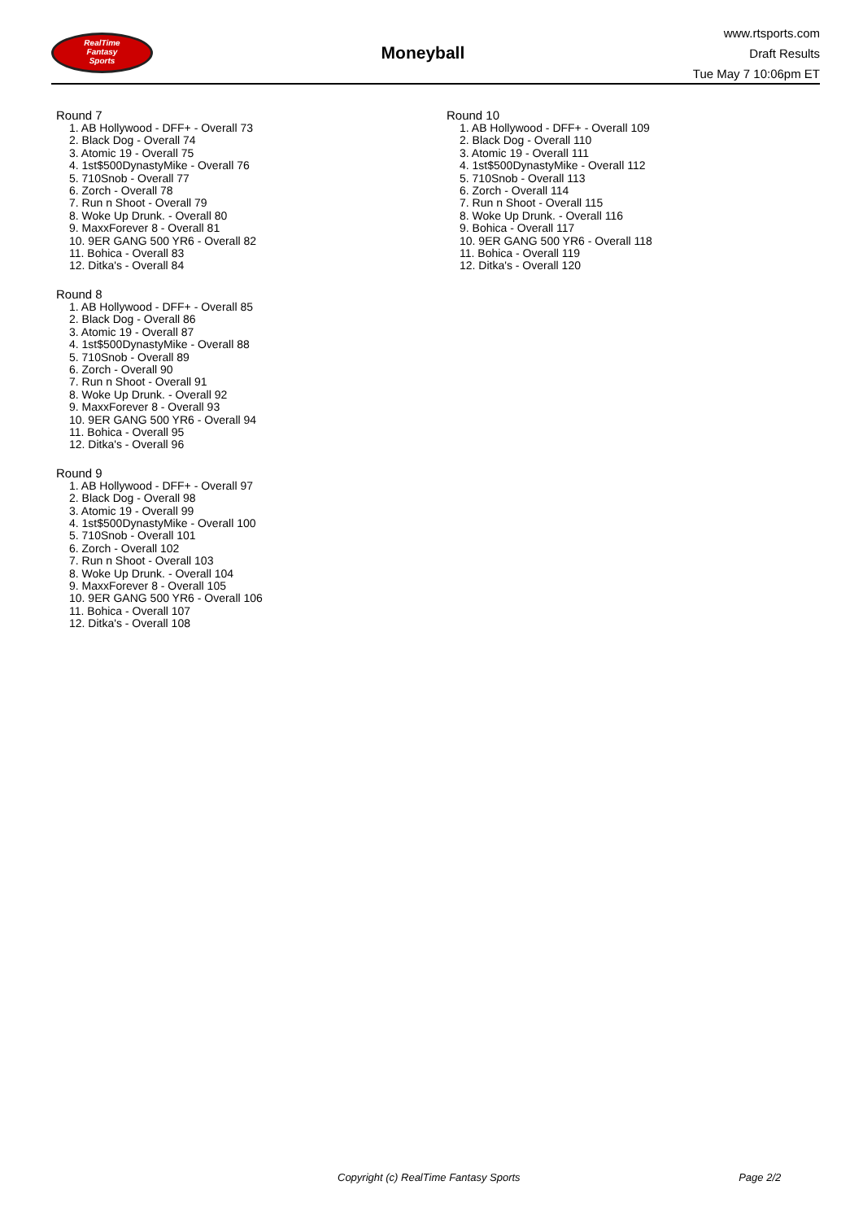RealTime
Fantasy
Sports
Moneyball
www.rtsports.com
Draft Results
Tue May 7 10:06pm ET
Round 7
1. AB Hollywood - DFF+ - Overall 73
2. Black Dog - Overall 74
3. Atomic 19 - Overall 75
4. 1st$500DynastyMike - Overall 76
5. 710Snob - Overall 77
6. Zorch - Overall 78
7. Run n Shoot - Overall 79
8. Woke Up Drunk. - Overall 80
9. MaxxForever 8 - Overall 81
10. 9ER GANG 500 YR6 - Overall 82
11. Bohica - Overall 83
12. Ditka's - Overall 84
Round 8
1. AB Hollywood - DFF+ - Overall 85
2. Black Dog - Overall 86
3. Atomic 19 - Overall 87
4. 1st$500DynastyMike - Overall 88
5. 710Snob - Overall 89
6. Zorch - Overall 90
7. Run n Shoot - Overall 91
8. Woke Up Drunk. - Overall 92
9. MaxxForever 8 - Overall 93
10. 9ER GANG 500 YR6 - Overall 94
11. Bohica - Overall 95
12. Ditka's - Overall 96
Round 9
1. AB Hollywood - DFF+ - Overall 97
2. Black Dog - Overall 98
3. Atomic 19 - Overall 99
4. 1st$500DynastyMike - Overall 100
5. 710Snob - Overall 101
6. Zorch - Overall 102
7. Run n Shoot - Overall 103
8. Woke Up Drunk. - Overall 104
9. MaxxForever 8 - Overall 105
10. 9ER GANG 500 YR6 - Overall 106
11. Bohica - Overall 107
12. Ditka's - Overall 108
Round 10
1. AB Hollywood - DFF+ - Overall 109
2. Black Dog - Overall 110
3. Atomic 19 - Overall 111
4. 1st$500DynastyMike - Overall 112
5. 710Snob - Overall 113
6. Zorch - Overall 114
7. Run n Shoot - Overall 115
8. Woke Up Drunk. - Overall 116
9. Bohica - Overall 117
10. 9ER GANG 500 YR6 - Overall 118
11. Bohica - Overall 119
12. Ditka's - Overall 120
Copyright (c) RealTime Fantasy Sports Page 2/2